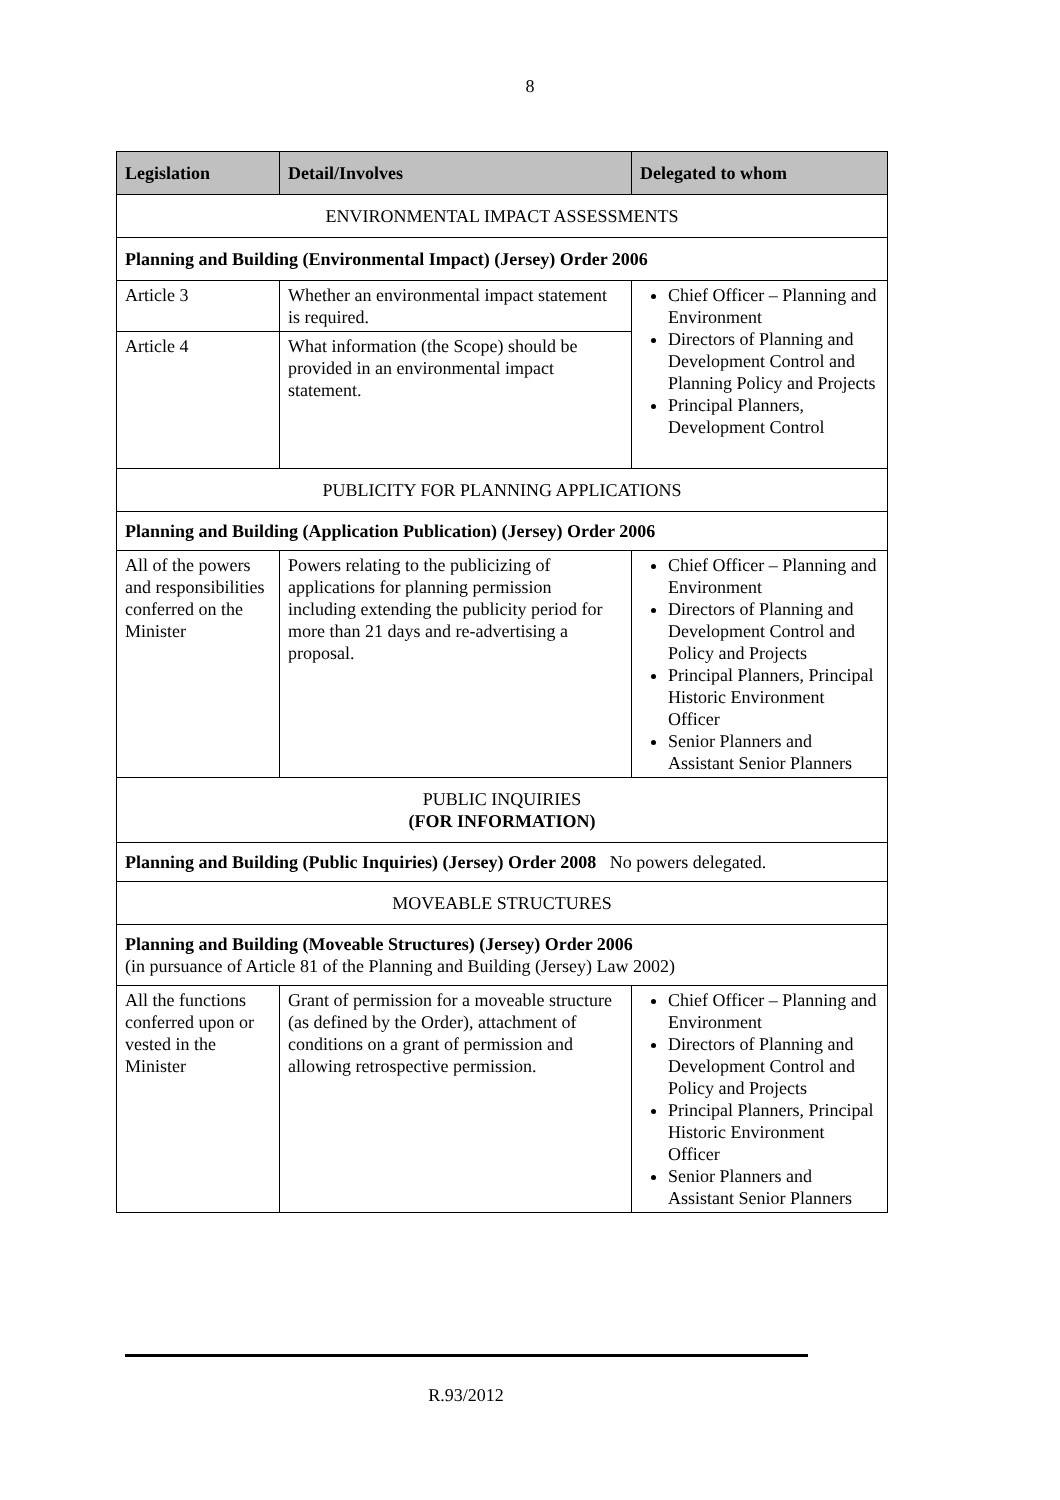8
| Legislation | Detail/Involves | Delegated to whom |
| --- | --- | --- |
| ENVIRONMENTAL IMPACT ASSESSMENTS | | |
| Planning and Building (Environmental Impact) (Jersey) Order 2006 | | |
| Article 3 | Whether an environmental impact statement is required. | Chief Officer – Planning and Environment Directors of Planning and Development Control and Planning Policy and Projects Principal Planners, Development Control |
| Article 4 | What information (the Scope) should be provided in an environmental impact statement. | |
| PUBLICITY FOR PLANNING APPLICATIONS | | |
| Planning and Building (Application Publication) (Jersey) Order 2006 | | |
| All of the powers and responsibilities conferred on the Minister | Powers relating to the publicizing of applications for planning permission including extending the publicity period for more than 21 days and re-advertising a proposal. | Chief Officer – Planning and Environment Directors of Planning and Development Control and Policy and Projects Principal Planners, Principal Historic Environment Officer Senior Planners and Assistant Senior Planners |
| PUBLIC INQUIRIES (FOR INFORMATION) | | |
| Planning and Building (Public Inquiries) (Jersey) Order 2008 No powers delegated. | | |
| MOVEABLE STRUCTURES | | |
| Planning and Building (Moveable Structures) (Jersey) Order 2006 (in pursuance of Article 81 of the Planning and Building (Jersey) Law 2002) | | |
| All the functions conferred upon or vested in the Minister | Grant of permission for a moveable structure (as defined by the Order), attachment of conditions on a grant of permission and allowing retrospective permission. | Chief Officer – Planning and Environment Directors of Planning and Development Control and Policy and Projects Principal Planners, Principal Historic Environment Officer Senior Planners and Assistant Senior Planners |
R.93/2012